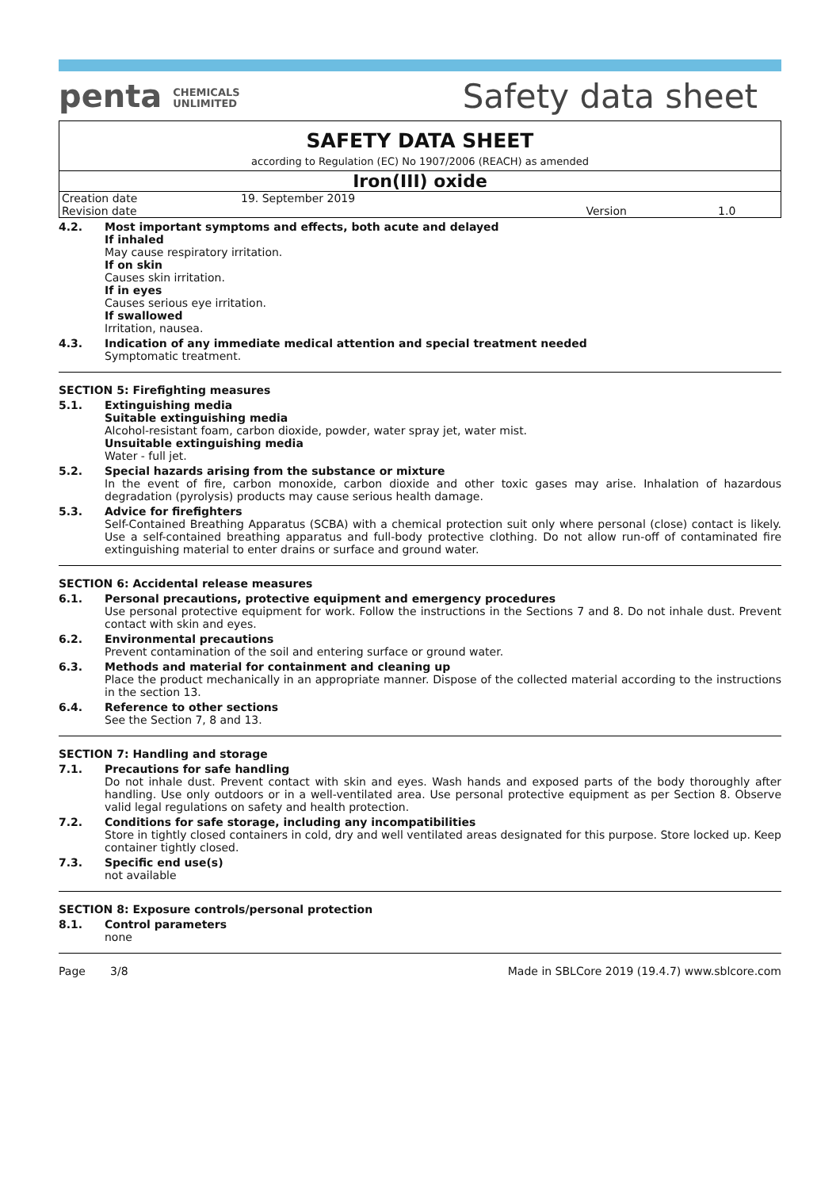penta CHEMICALS
UNLIMITED
Safety data sheet
SAFETY DATA SHEET
according to Regulation (EC) No 1907/2006 (REACH) as amended
Iron(III) oxide
| Creation date | 19. September 2019 | | |
| Revision date | | Version | 1.0 |
4.2. Most important symptoms and effects, both acute and delayed
If inhaled
May cause respiratory irritation.
If on skin
Causes skin irritation.
If in eyes
Causes serious eye irritation.
If swallowed
Irritation, nausea.
4.3. Indication of any immediate medical attention and special treatment needed
Symptomatic treatment.
SECTION 5: Firefighting measures
5.1. Extinguishing media
Suitable extinguishing media
Alcohol-resistant foam, carbon dioxide, powder, water spray jet, water mist.
Unsuitable extinguishing media
Water - full jet.
5.2. Special hazards arising from the substance or mixture
In the event of fire, carbon monoxide, carbon dioxide and other toxic gases may arise. Inhalation of hazardous degradation (pyrolysis) products may cause serious health damage.
5.3. Advice for firefighters
Self-Contained Breathing Apparatus (SCBA) with a chemical protection suit only where personal (close) contact is likely. Use a self-contained breathing apparatus and full-body protective clothing. Do not allow run-off of contaminated fire extinguishing material to enter drains or surface and ground water.
SECTION 6: Accidental release measures
6.1. Personal precautions, protective equipment and emergency procedures
Use personal protective equipment for work. Follow the instructions in the Sections 7 and 8. Do not inhale dust. Prevent contact with skin and eyes.
6.2. Environmental precautions
Prevent contamination of the soil and entering surface or ground water.
6.3. Methods and material for containment and cleaning up
Place the product mechanically in an appropriate manner. Dispose of the collected material according to the instructions in the section 13.
6.4. Reference to other sections
See the Section 7, 8 and 13.
SECTION 7: Handling and storage
7.1. Precautions for safe handling
Do not inhale dust. Prevent contact with skin and eyes. Wash hands and exposed parts of the body thoroughly after handling. Use only outdoors or in a well-ventilated area. Use personal protective equipment as per Section 8. Observe valid legal regulations on safety and health protection.
7.2. Conditions for safe storage, including any incompatibilities
Store in tightly closed containers in cold, dry and well ventilated areas designated for this purpose. Store locked up. Keep container tightly closed.
7.3. Specific end use(s)
not available
SECTION 8: Exposure controls/personal protection
8.1. Control parameters
none
Page 3/8 Made in SBLCore 2019 (19.4.7) www.sblcore.com